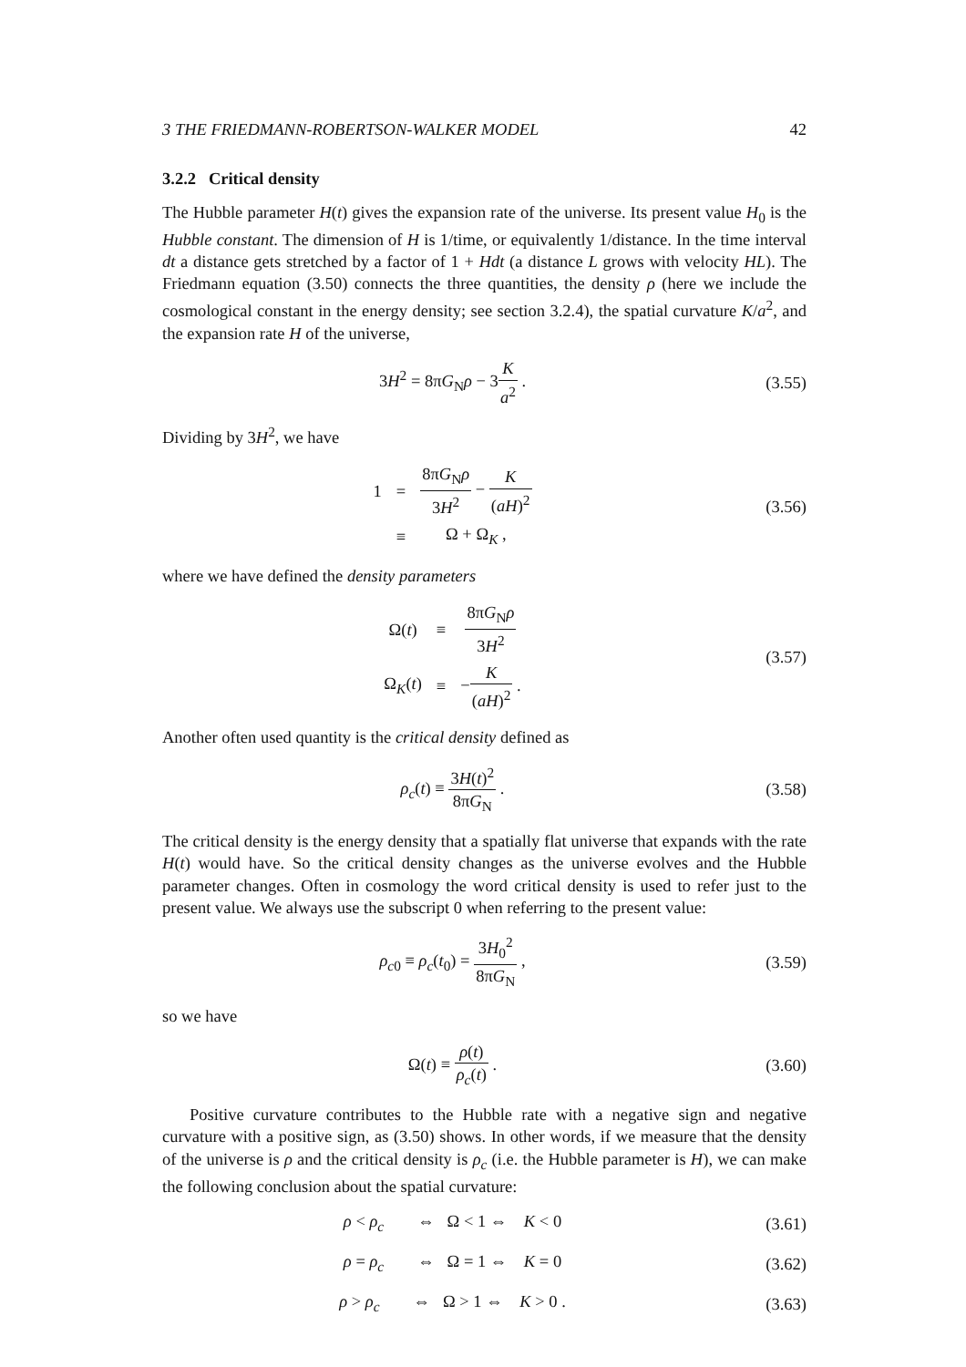3 THE FRIEDMANN-ROBERTSON-WALKER MODEL 42
3.2.2 Critical density
The Hubble parameter H(t) gives the expansion rate of the universe. Its present value H<sub>0</sub> is the Hubble constant. The dimension of H is 1/time, or equivalently 1/distance. In the time interval dt a distance gets stretched by a factor of 1 + Hdt (a distance L grows with velocity HL). The Friedmann equation (3.50) connects the three quantities, the density ρ (here we include the cosmological constant in the energy density; see section 3.2.4), the spatial curvature K/a<sup>2</sup>, and the expansion rate H of the universe,
3H<sup>2</sup> = 8πG<sub>N</sub>ρ − 3K a<sup>2</sup> . (3.55)
Dividing by 3H<sup>2</sup>, we have
| 1 | = | 8π G<sub>N</sub> ρ 3 H<sup>2</sup> − K ( aH )<sup>2</sup> |
| | ≡ | Ω + Ω<sub>K</sub> , |
(3.56)
where we have defined the density parameters
| Ω( t ) | ≡ | 8π G<sub>N</sub> ρ 3 H<sup>2</sup> |
| Ω<sub>K</sub>( t ) | ≡ | − K ( aH )<sup>2</sup> . |
(3.57)
Another often used quantity is the critical density defined as
ρ<sub>c</sub>(t) ≡ 3H(t)<sup>2</sup> 8πG<sub>N</sub> . (3.58)
The critical density is the energy density that a spatially flat universe that expands with the rate H(t) would have. So the critical density changes as the universe evolves and the Hubble parameter changes. Often in cosmology the word critical density is used to refer just to the present value. We always use the subscript 0 when referring to the present value:
ρ<sub>c0</sub> ≡ ρ<sub>c</sub>(t<sub>0</sub>) = 3H<sub>0</sub><sup>2</sup> 8πG<sub>N</sub> , (3.59)
so we have
Ω(t) ≡ ρ(t) ρ<sub>c</sub>(t) . (3.60)
Positive curvature contributes to the Hubble rate with a negative sign and negative curvature with a positive sign, as (3.50) shows. In other words, if we measure that the density of the universe is ρ and the critical density is ρ<sub>c</sub> (i.e. the Hubble parameter is H), we can make the following conclusion about the spatial curvature:
ρ < ρ<sub>c</sub> ⇔ Ω < 1 ⇔ K < 0
(3.61)
ρ = ρ<sub>c</sub> ⇔ Ω = 1 ⇔ K = 0
(3.62)
ρ > ρ<sub>c</sub> ⇔ Ω > 1 ⇔ K > 0 .
(3.63)